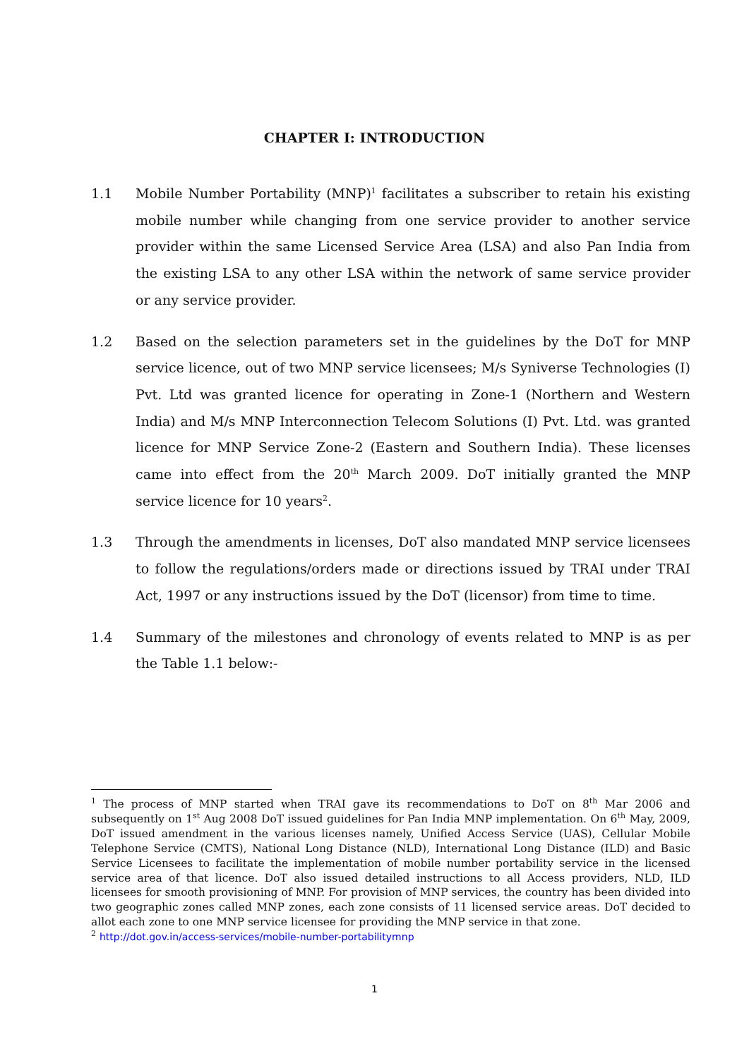CHAPTER I: INTRODUCTION
1.1 Mobile Number Portability (MNP)<sup>1</sup> facilitates a subscriber to retain his existing mobile number while changing from one service provider to another service provider within the same Licensed Service Area (LSA) and also Pan India from the existing LSA to any other LSA within the network of same service provider or any service provider.
1.2 Based on the selection parameters set in the guidelines by the DoT for MNP service licence, out of two MNP service licensees; M/s Syniverse Technologies (I) Pvt. Ltd was granted licence for operating in Zone-1 (Northern and Western India) and M/s MNP Interconnection Telecom Solutions (I) Pvt. Ltd. was granted licence for MNP Service Zone-2 (Eastern and Southern India). These licenses came into effect from the 20<sup>th</sup> March 2009. DoT initially granted the MNP service licence for 10 years<sup>2</sup>.
1.3 Through the amendments in licenses, DoT also mandated MNP service licensees to follow the regulations/orders made or directions issued by TRAI under TRAI Act, 1997 or any instructions issued by the DoT (licensor) from time to time.
1.4 Summary of the milestones and chronology of events related to MNP is as per the Table 1.1 below:-
<sup>1</sup> The process of MNP started when TRAI gave its recommendations to DoT on 8<sup>th</sup> Mar 2006 and subsequently on 1<sup>st</sup> Aug 2008 DoT issued guidelines for Pan India MNP implementation. On 6<sup>th</sup> May, 2009, DoT issued amendment in the various licenses namely, Unified Access Service (UAS), Cellular Mobile Telephone Service (CMTS), National Long Distance (NLD), International Long Distance (ILD) and Basic Service Licensees to facilitate the implementation of mobile number portability service in the licensed service area of that licence. DoT also issued detailed instructions to all Access providers, NLD, ILD licensees for smooth provisioning of MNP. For provision of MNP services, the country has been divided into two geographic zones called MNP zones, each zone consists of 11 licensed service areas. DoT decided to allot each zone to one MNP service licensee for providing the MNP service in that zone.
<sup>2</sup> http://dot.gov.in/access-services/mobile-number-portabilitymnp
1